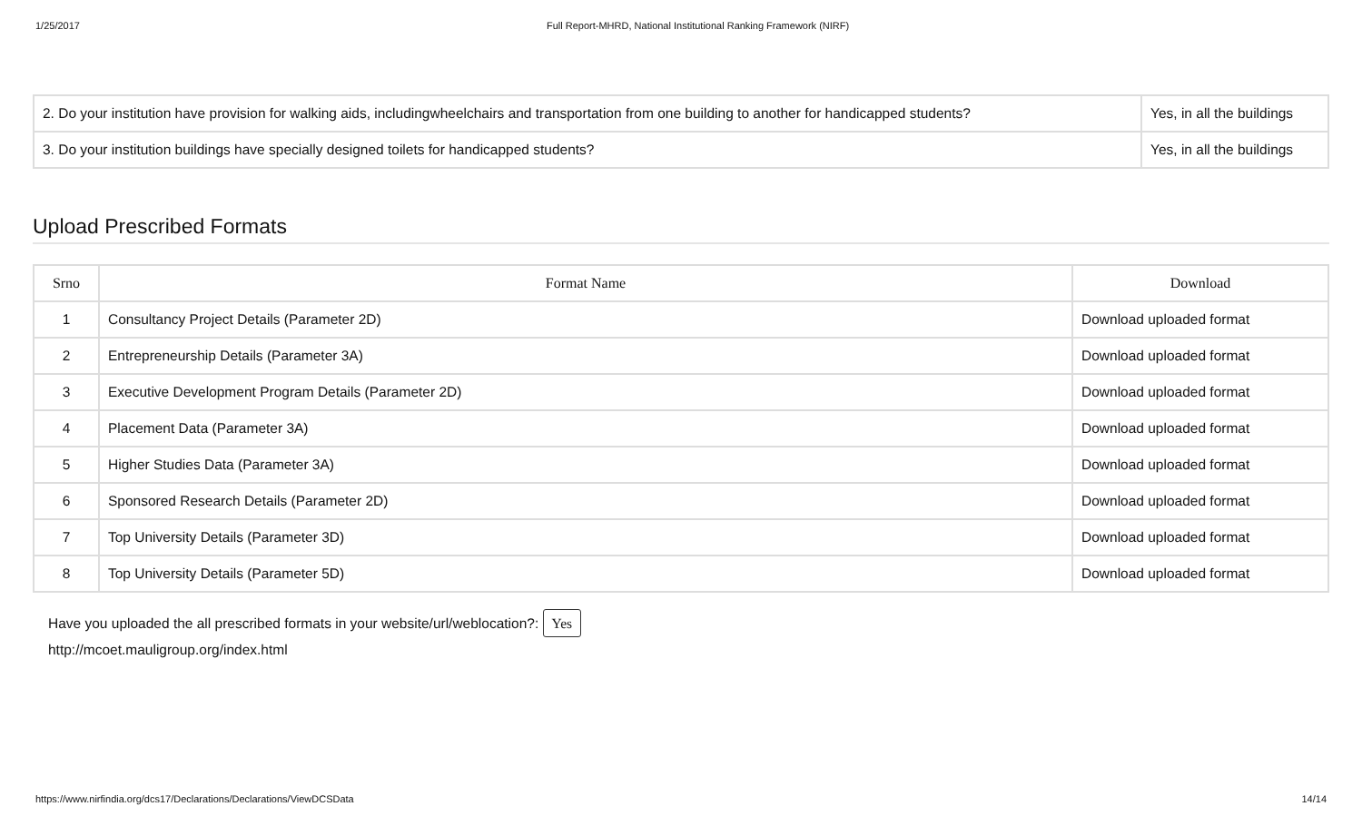1/25/2017 Full Report-MHRD, National Institutional Ranking Framework (NIRF)
| 2. Do your institution have provision for walking aids, includingwheelchairs and transportation from one building to another for handicapped students? | Yes, in all the buildings |
| 3. Do your institution buildings have specially designed toilets for handicapped students? | Yes, in all the buildings |
Upload Prescribed Formats
| Srno | Format Name | Download |
| --- | --- | --- |
| 1 | Consultancy Project Details (Parameter 2D) | Download uploaded format |
| 2 | Entrepreneurship Details (Parameter 3A) | Download uploaded format |
| 3 | Executive Development Program Details (Parameter 2D) | Download uploaded format |
| 4 | Placement Data (Parameter 3A) | Download uploaded format |
| 5 | Higher Studies Data (Parameter 3A) | Download uploaded format |
| 6 | Sponsored Research Details (Parameter 2D) | Download uploaded format |
| 7 | Top University Details (Parameter 3D) | Download uploaded format |
| 8 | Top University Details (Parameter 5D) | Download uploaded format |
Have you uploaded the all prescribed formats in your website/url/weblocation?: Yes
http://mcoet.mauligroup.org/index.html
https://www.nirfindia.org/dcs17/Declarations/Declarations/ViewDCSData 14/14